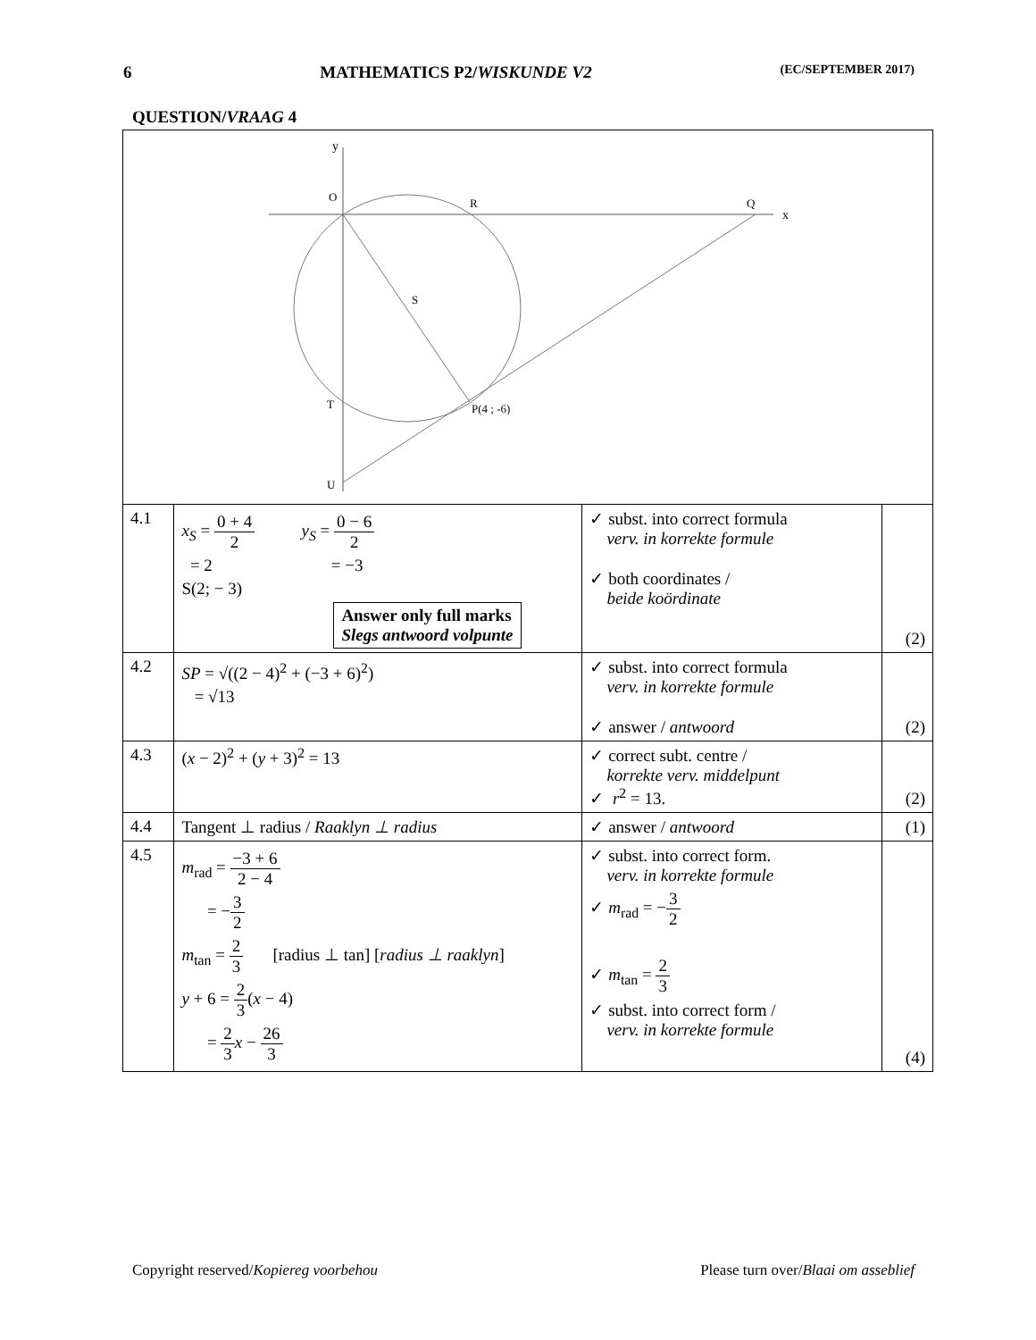6 MATHEMATICS P2/WISKUNDE V2 (EC/SEPTEMBER 2017)
QUESTION/VRAAG 4
| y O R Q x S T P(4 ; -6) U | | | |
| 4.1 | x<sub>S</sub> = 0 + 4 2 y<sub>S</sub> = 0 − 6 2 = 2 = −3 S(2; − 3) Answer only full marks Slegs antwoord volpunte | ✓ subst. into correct formula verv. in korrekte formule ✓ both coordinates / beide koördinate | (2) |
| 4.2 | SP = √((2 − 4)<sup>2</sup> + (−3 + 6)<sup>2</sup>) = √13 | ✓ subst. into correct formula verv. in korrekte formule ✓ answer / antwoord | (2) |
| 4.3 | ( x − 2)<sup>2</sup> + ( y + 3)<sup>2</sup> = 13 | ✓ correct subt. centre / korrekte verv. middelpunt ✓ r<sup>2</sup> = 13. | (2) |
| 4.4 | Tangent ⊥ radius / Raaklyn ⊥ radius | ✓ answer / antwoord | (1) |
| 4.5 | m<sub>rad</sub> = −3 + 6 2 − 4 = − 3 2 m<sub>tan</sub> = 2 3 [radius ⊥ tan] [ radius ⊥ raaklyn ] y + 6 = 2 3 ( x − 4) = 2 3 x − 26 3 | ✓ subst. into correct form. verv. in korrekte formule ✓ m<sub>rad</sub> = − 3 2 ✓ m<sub>tan</sub> = 2 3 ✓ subst. into correct form / verv. in korrekte formule | (4) |
Copyright reserved/Kopiereg voorbehou Please turn over/Blaai om asseblief